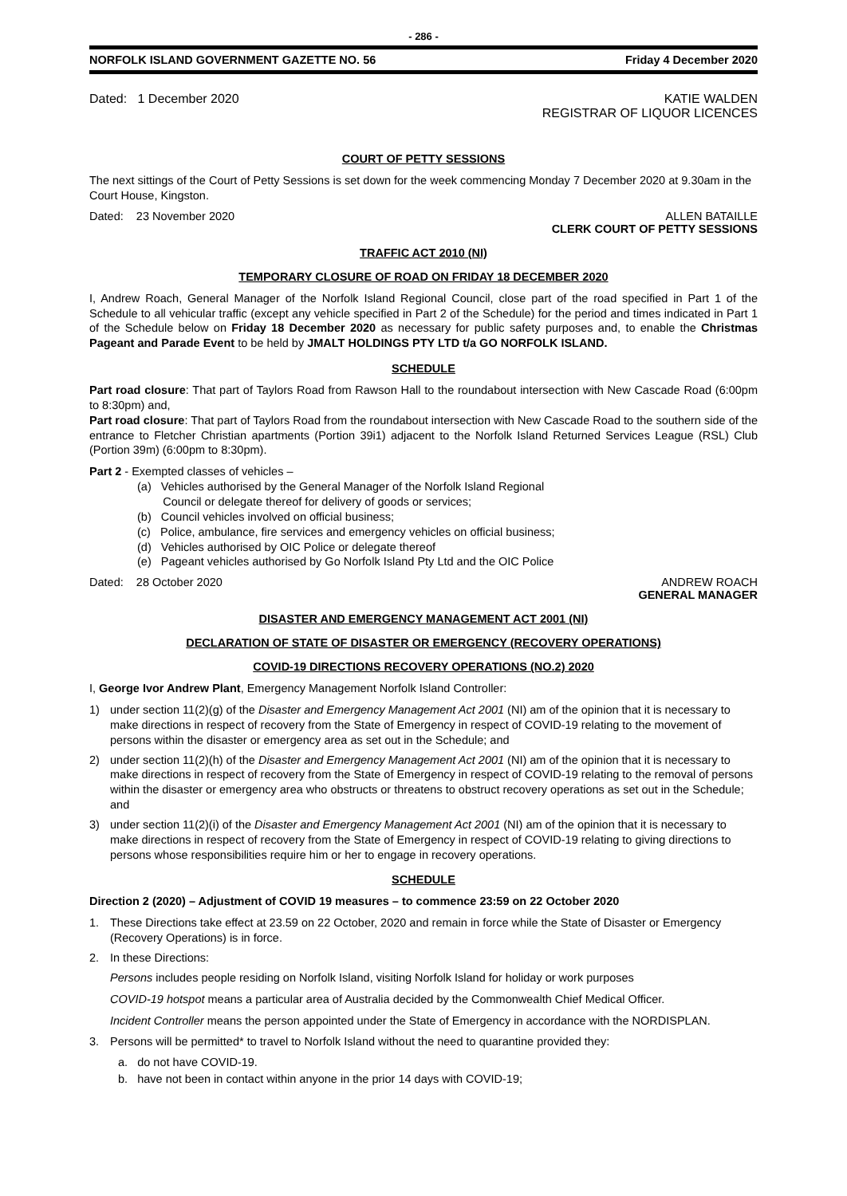- 286 -
NORFOLK ISLAND GOVERNMENT GAZETTE NO. 56 Friday 4 December 2020
Dated: 1 December 2020 KATIE WALDEN
REGISTRAR OF LIQUOR LICENCES
COURT OF PETTY SESSIONS
The next sittings of the Court of Petty Sessions is set down for the week commencing Monday 7 December 2020 at 9.30am in the Court House, Kingston.
Dated: 23 November 2020 ALLEN BATAILLE
CLERK COURT OF PETTY SESSIONS
TRAFFIC ACT 2010 (NI)
TEMPORARY CLOSURE OF ROAD ON FRIDAY 18 DECEMBER 2020
I, Andrew Roach, General Manager of the Norfolk Island Regional Council, close part of the road specified in Part 1 of the Schedule to all vehicular traffic (except any vehicle specified in Part 2 of the Schedule) for the period and times indicated in Part 1 of the Schedule below on Friday 18 December 2020 as necessary for public safety purposes and, to enable the Christmas Pageant and Parade Event to be held by JMALT HOLDINGS PTY LTD t/a GO NORFOLK ISLAND.
SCHEDULE
Part road closure: That part of Taylors Road from Rawson Hall to the roundabout intersection with New Cascade Road (6:00pm to 8:30pm) and,
Part road closure: That part of Taylors Road from the roundabout intersection with New Cascade Road to the southern side of the entrance to Fletcher Christian apartments (Portion 39i1) adjacent to the Norfolk Island Returned Services League (RSL) Club (Portion 39m) (6:00pm to 8:30pm).
Part 2 - Exempted classes of vehicles –
(a) Vehicles authorised by the General Manager of the Norfolk Island Regional
Council or delegate thereof for delivery of goods or services;
(b) Council vehicles involved on official business;
(c) Police, ambulance, fire services and emergency vehicles on official business;
(d) Vehicles authorised by OIC Police or delegate thereof
(e) Pageant vehicles authorised by Go Norfolk Island Pty Ltd and the OIC Police
Dated: 28 October 2020 ANDREW ROACH
GENERAL MANAGER
DISASTER AND EMERGENCY MANAGEMENT ACT 2001 (NI)
DECLARATION OF STATE OF DISASTER OR EMERGENCY (RECOVERY OPERATIONS)
COVID-19 DIRECTIONS RECOVERY OPERATIONS (NO.2) 2020
I, George Ivor Andrew Plant, Emergency Management Norfolk Island Controller:
1) under section 11(2)(g) of the Disaster and Emergency Management Act 2001 (NI) am of the opinion that it is necessary to make directions in respect of recovery from the State of Emergency in respect of COVID-19 relating to the movement of persons within the disaster or emergency area as set out in the Schedule; and
2) under section 11(2)(h) of the Disaster and Emergency Management Act 2001 (NI) am of the opinion that it is necessary to make directions in respect of recovery from the State of Emergency in respect of COVID-19 relating to the removal of persons within the disaster or emergency area who obstructs or threatens to obstruct recovery operations as set out in the Schedule; and
3) under section 11(2)(i) of the Disaster and Emergency Management Act 2001 (NI) am of the opinion that it is necessary to make directions in respect of recovery from the State of Emergency in respect of COVID-19 relating to giving directions to persons whose responsibilities require him or her to engage in recovery operations.
SCHEDULE
Direction 2 (2020) – Adjustment of COVID 19 measures – to commence 23:59 on 22 October 2020
1. These Directions take effect at 23.59 on 22 October, 2020 and remain in force while the State of Disaster or Emergency (Recovery Operations) is in force.
2. In these Directions:
Persons includes people residing on Norfolk Island, visiting Norfolk Island for holiday or work purposes
COVID-19 hotspot means a particular area of Australia decided by the Commonwealth Chief Medical Officer.
Incident Controller means the person appointed under the State of Emergency in accordance with the NORDISPLAN.
3. Persons will be permitted* to travel to Norfolk Island without the need to quarantine provided they:
a. do not have COVID-19.
b. have not been in contact within anyone in the prior 14 days with COVID-19;